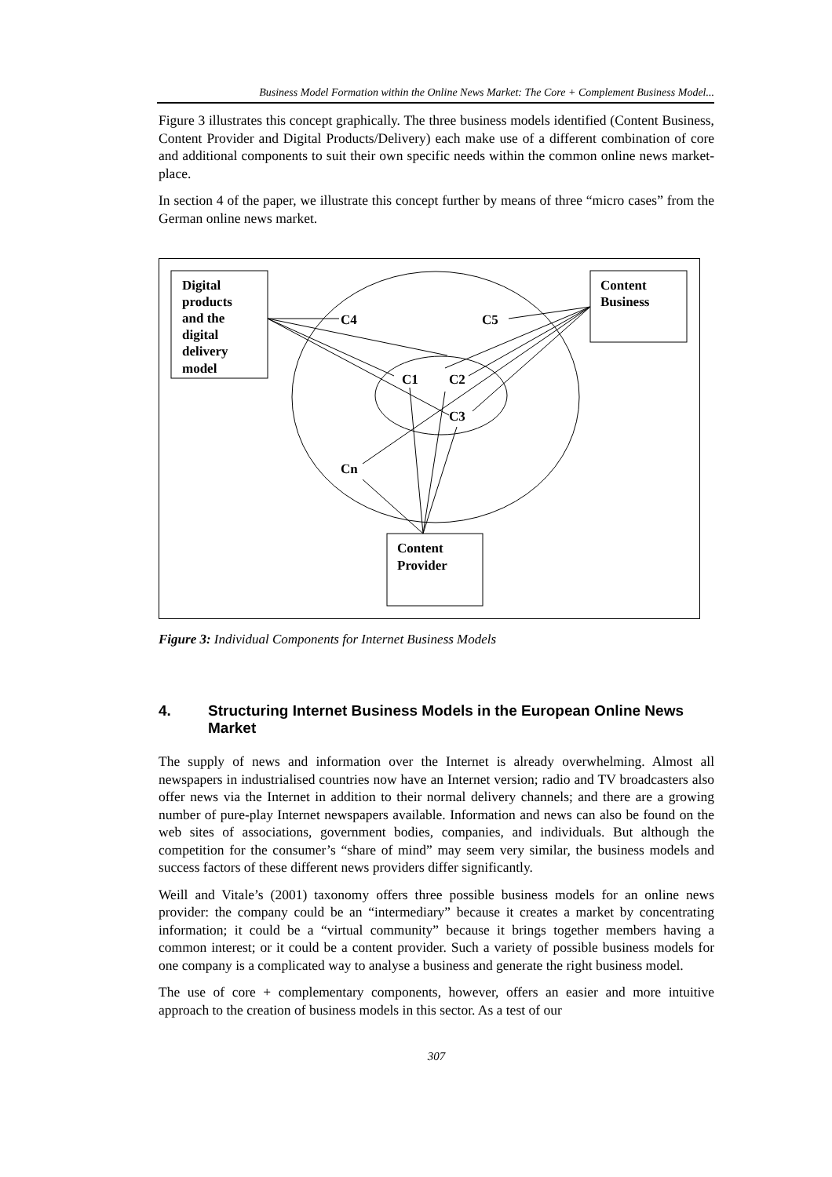Business Model Formation within the Online News Market: The Core + Complement Business Model...
Figure 3 illustrates this concept graphically. The three business models identified (Content Business, Content Provider and Digital Products/Delivery) each make use of a different combination of core and additional components to suit their own specific needs within the common online news market-place.
In section 4 of the paper, we illustrate this concept further by means of three “micro cases” from the German online news market.
Digital
products
and the
digital
delivery
model
Content
Business
Content
Provider
C4
C5
C1
C2
C3
Cn
Figure 3: Individual Components for Internet Business Models
4. Structuring Internet Business Models in the European Online News Market
The supply of news and information over the Internet is already overwhelming. Almost all newspapers in industrialised countries now have an Internet version; radio and TV broadcasters also offer news via the Internet in addition to their normal delivery channels; and there are a growing number of pure-play Internet newspapers available. Information and news can also be found on the web sites of associations, government bodies, companies, and individuals. But although the competition for the consumer’s “share of mind” may seem very similar, the business models and success factors of these different news providers differ significantly.
Weill and Vitale’s (2001) taxonomy offers three possible business models for an online news provider: the company could be an “intermediary” because it creates a market by concentrating information; it could be a “virtual community” because it brings together members having a common interest; or it could be a content provider. Such a variety of possible business models for one company is a complicated way to analyse a business and generate the right business model.
The use of core + complementary components, however, offers an easier and more intuitive approach to the creation of business models in this sector. As a test of our
307